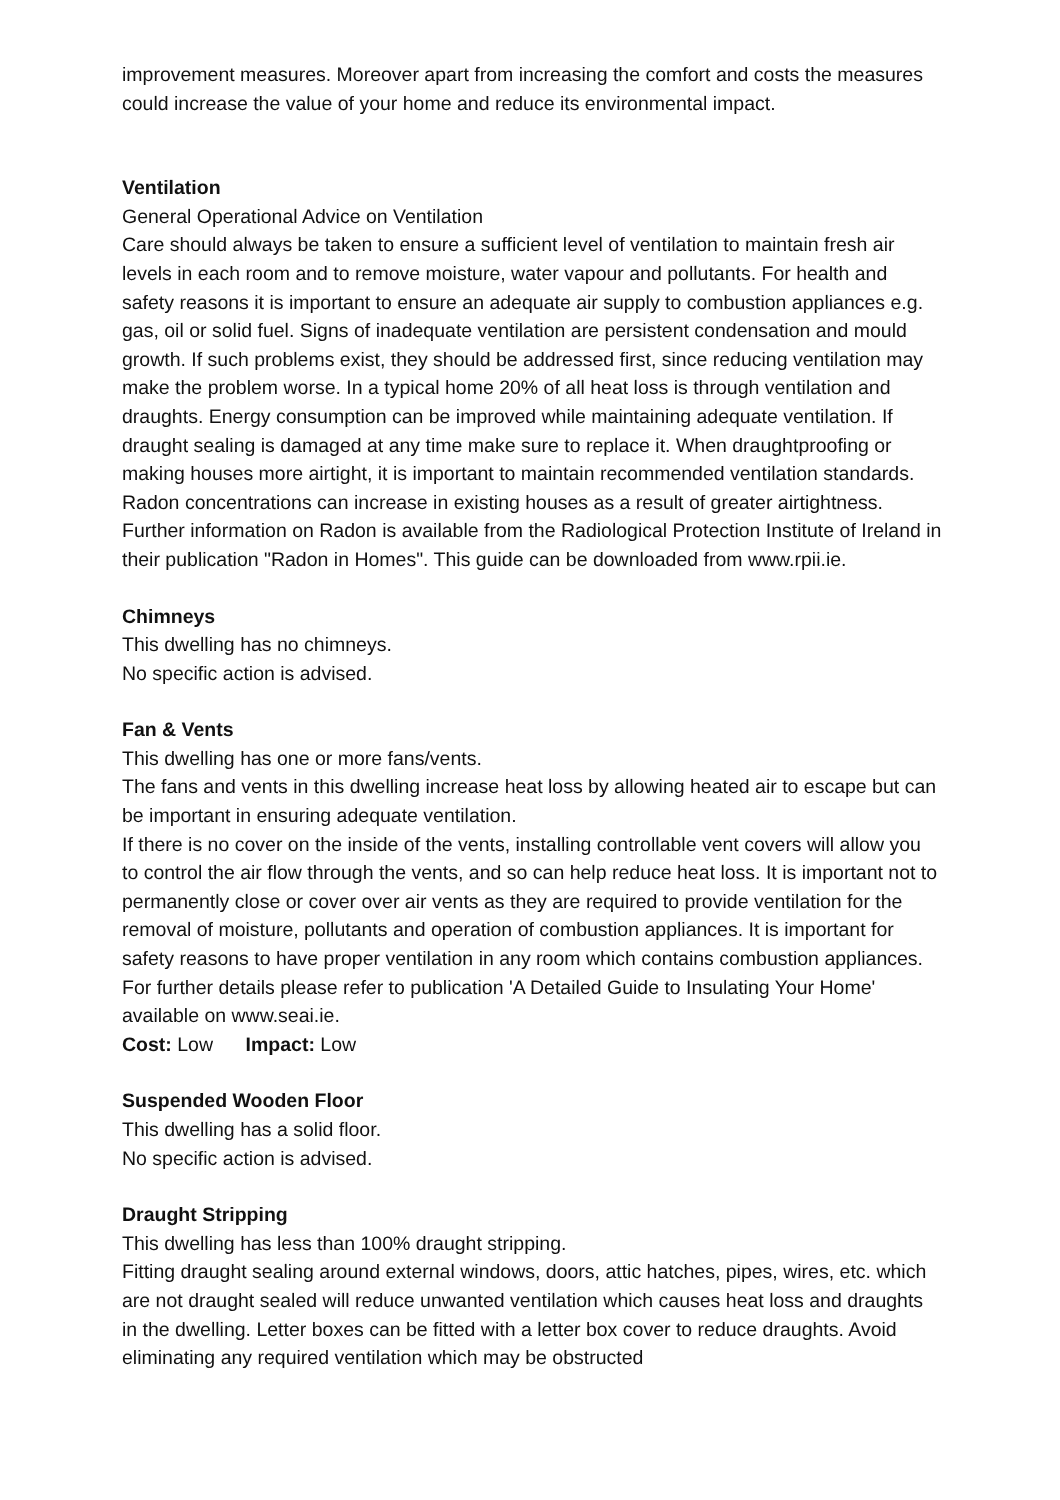improvement measures. Moreover apart from increasing the comfort and costs the measures could increase the value of your home and reduce its environmental impact.
Ventilation
General Operational Advice on Ventilation
Care should always be taken to ensure a sufficient level of ventilation to maintain fresh air levels in each room and to remove moisture, water vapour and pollutants. For health and safety reasons it is important to ensure an adequate air supply to combustion appliances e.g. gas, oil or solid fuel. Signs of inadequate ventilation are persistent condensation and mould growth. If such problems exist, they should be addressed first, since reducing ventilation may make the problem worse. In a typical home 20% of all heat loss is through ventilation and draughts. Energy consumption can be improved while maintaining adequate ventilation. If draught sealing is damaged at any time make sure to replace it. When draughtproofing or making houses more airtight, it is important to maintain recommended ventilation standards.
Radon concentrations can increase in existing houses as a result of greater airtightness. Further information on Radon is available from the Radiological Protection Institute of Ireland in their publication "Radon in Homes". This guide can be downloaded from www.rpii.ie.
Chimneys
This dwelling has no chimneys.
No specific action is advised.
Fan & Vents
This dwelling has one or more fans/vents.
The fans and vents in this dwelling increase heat loss by allowing heated air to escape but can be important in ensuring adequate ventilation.
If there is no cover on the inside of the vents, installing controllable vent covers will allow you to control the air flow through the vents, and so can help reduce heat loss. It is important not to permanently close or cover over air vents as they are required to provide ventilation for the removal of moisture, pollutants and operation of combustion appliances. It is important for safety reasons to have proper ventilation in any room which contains combustion appliances. For further details please refer to publication 'A Detailed Guide to Insulating Your Home' available on www.seai.ie.
Cost: Low Impact: Low
Suspended Wooden Floor
This dwelling has a solid floor.
No specific action is advised.
Draught Stripping
This dwelling has less than 100% draught stripping.
Fitting draught sealing around external windows, doors, attic hatches, pipes, wires, etc. which are not draught sealed will reduce unwanted ventilation which causes heat loss and draughts in the dwelling. Letter boxes can be fitted with a letter box cover to reduce draughts. Avoid eliminating any required ventilation which may be obstructed